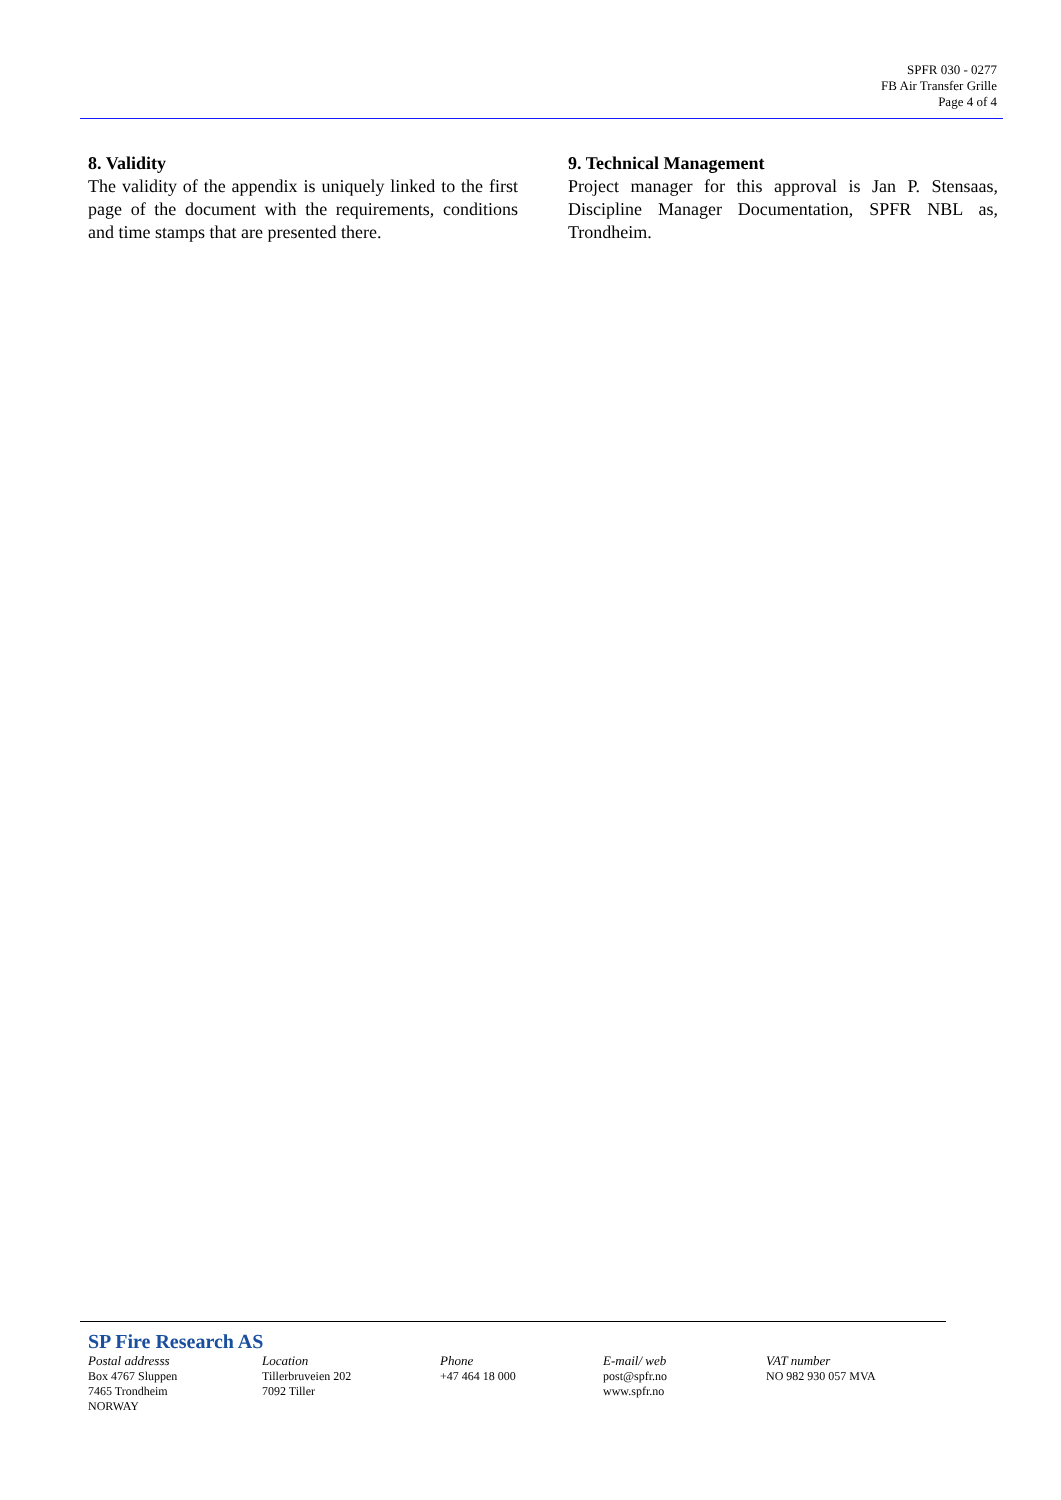SPFR 030 - 0277
FB Air Transfer Grille
Page 4 of 4
8. Validity
The validity of the appendix is uniquely linked to the first page of the document with the requirements, conditions and time stamps that are presented there.
9. Technical Management
Project manager for this approval is Jan P. Stensaas, Discipline Manager Documentation, SPFR NBL as, Trondheim.
SP Fire Research AS
Postal addresss
Box 4767 Sluppen
7465 Trondheim
NORWAY
Location
Tillerbruveien 202
7092 Tiller
Phone
+47 464 18 000
E-mail/ web
post@spfr.no
www.spfr.no
VAT number
NO 982 930 057 MVA